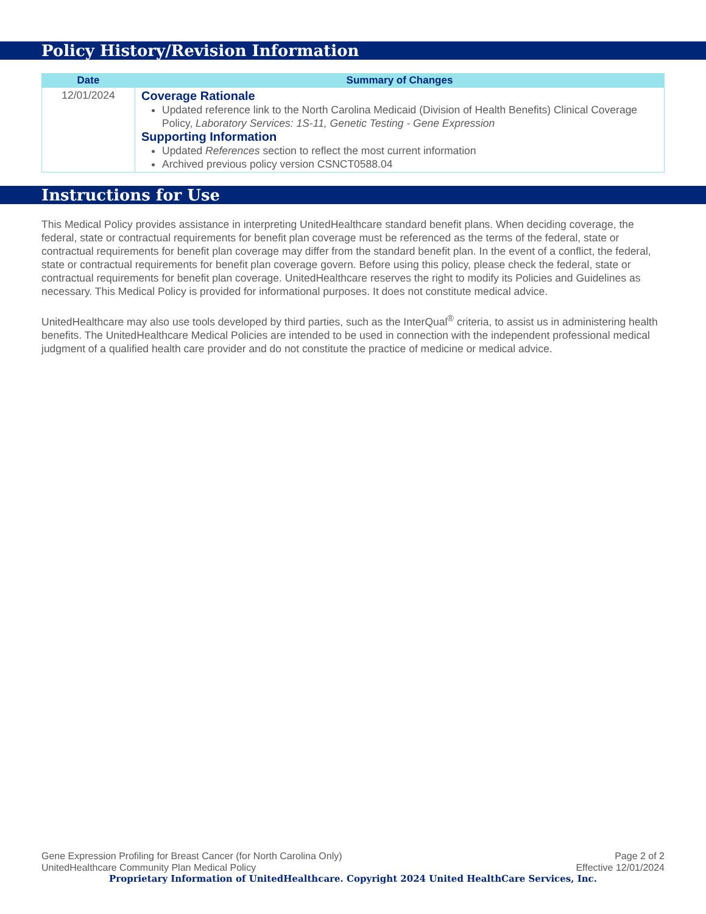Policy History/Revision Information
| Date | Summary of Changes |
| --- | --- |
| 12/01/2024 | Coverage Rationale Updated reference link to the North Carolina Medicaid (Division of Health Benefits) Clinical Coverage Policy, Laboratory Services: 1S-11, Genetic Testing - Gene Expression Supporting Information Updated References section to reflect the most current information Archived previous policy version CSNCT0588.04 |
Instructions for Use
This Medical Policy provides assistance in interpreting UnitedHealthcare standard benefit plans. When deciding coverage, the federal, state or contractual requirements for benefit plan coverage must be referenced as the terms of the federal, state or contractual requirements for benefit plan coverage may differ from the standard benefit plan. In the event of a conflict, the federal, state or contractual requirements for benefit plan coverage govern. Before using this policy, please check the federal, state or contractual requirements for benefit plan coverage. UnitedHealthcare reserves the right to modify its Policies and Guidelines as necessary. This Medical Policy is provided for informational purposes. It does not constitute medical advice.
UnitedHealthcare may also use tools developed by third parties, such as the InterQual<sup>®</sup> criteria, to assist us in administering health benefits. The UnitedHealthcare Medical Policies are intended to be used in connection with the independent professional medical judgment of a qualified health care provider and do not constitute the practice of medicine or medical advice.
Gene Expression Profiling for Breast Cancer (for North Carolina Only) Page 2 of 2
UnitedHealthcare Community Plan Medical Policy Effective 12/01/2024
Proprietary Information of UnitedHealthcare. Copyright 2024 United HealthCare Services, Inc.